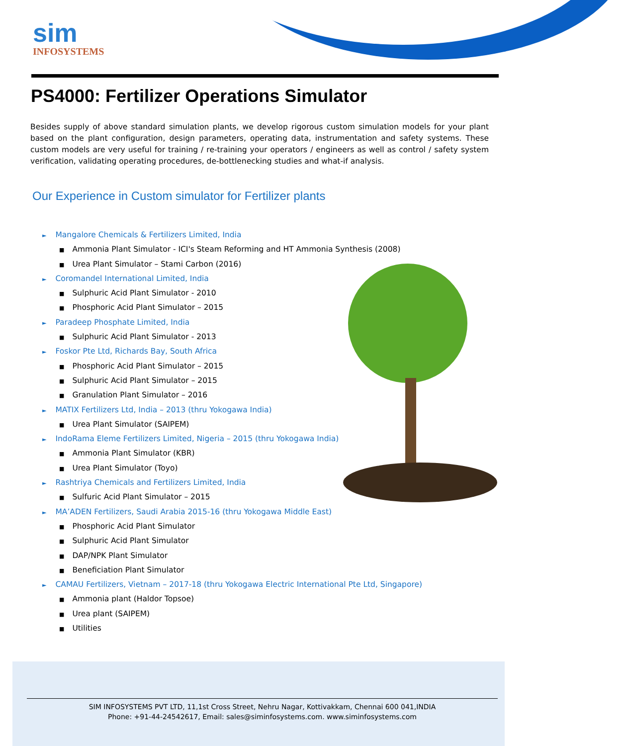sim
INFOSYSTEMS
PS4000: Fertilizer Operations Simulator
Besides supply of above standard simulation plants, we develop rigorous custom simulation models for your plant based on the plant configuration, design parameters, operating data, instrumentation and safety systems. These custom models are very useful for training / re-training your operators / engineers as well as control / safety system verification, validating operating procedures, de-bottlenecking studies and what-if analysis.
Our Experience in Custom simulator for Fertilizer plants
► Mangalore Chemicals & Fertilizers Limited, India
■ Ammonia Plant Simulator - ICI's Steam Reforming and HT Ammonia Synthesis (2008)
■ Urea Plant Simulator – Stami Carbon (2016)
► Coromandel International Limited, India
■ Sulphuric Acid Plant Simulator - 2010
■ Phosphoric Acid Plant Simulator – 2015
► Paradeep Phosphate Limited, India
■ Sulphuric Acid Plant Simulator - 2013
► Foskor Pte Ltd, Richards Bay, South Africa
■ Phosphoric Acid Plant Simulator – 2015
■ Sulphuric Acid Plant Simulator – 2015
■ Granulation Plant Simulator – 2016
► MATIX Fertilizers Ltd, India – 2013 (thru Yokogawa India)
■ Urea Plant Simulator (SAIPEM)
► IndoRama Eleme Fertilizers Limited, Nigeria – 2015 (thru Yokogawa India)
■ Ammonia Plant Simulator (KBR)
■ Urea Plant Simulator (Toyo)
► Rashtriya Chemicals and Fertilizers Limited, India
■ Sulfuric Acid Plant Simulator – 2015
► MA’ADEN Fertilizers, Saudi Arabia 2015-16 (thru Yokogawa Middle East)
■ Phosphoric Acid Plant Simulator
■ Sulphuric Acid Plant Simulator
■ DAP/NPK Plant Simulator
■ Beneficiation Plant Simulator
► CAMAU Fertilizers, Vietnam – 2017-18 (thru Yokogawa Electric International Pte Ltd, Singapore)
■ Ammonia plant (Haldor Topsoe)
■ Urea plant (SAIPEM)
■ Utilities
SIM INFOSYSTEMS PVT LTD, 11,1st Cross Street, Nehru Nagar, Kottivakkam, Chennai 600 041,INDIA
Phone: +91-44-24542617, Email: sales@siminfosystems.com. www.siminfosystems.com